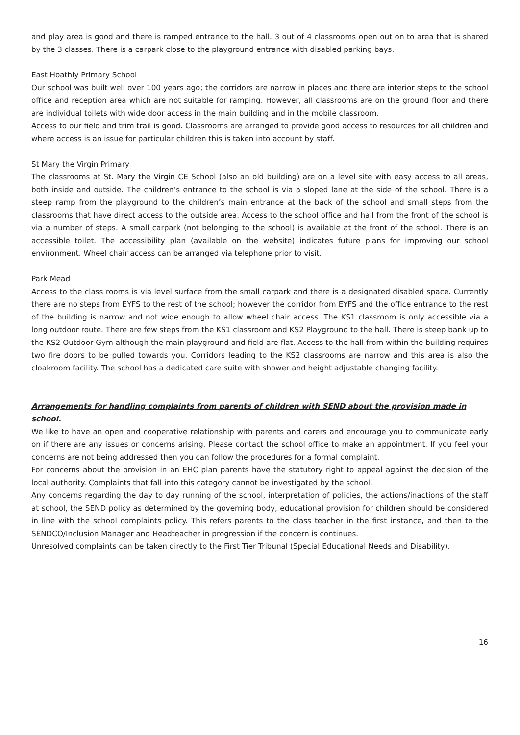and play area is good and there is ramped entrance to the hall. 3 out of 4 classrooms open out on to area that is shared by the 3 classes. There is a carpark close to the playground entrance with disabled parking bays.
East Hoathly Primary School
Our school was built well over 100 years ago; the corridors are narrow in places and there are interior steps to the school office and reception area which are not suitable for ramping. However, all classrooms are on the ground floor and there are individual toilets with wide door access in the main building and in the mobile classroom.
Access to our field and trim trail is good. Classrooms are arranged to provide good access to resources for all children and where access is an issue for particular children this is taken into account by staff.
St Mary the Virgin Primary
The classrooms at St. Mary the Virgin CE School (also an old building) are on a level site with easy access to all areas, both inside and outside. The children’s entrance to the school is via a sloped lane at the side of the school. There is a steep ramp from the playground to the children’s main entrance at the back of the school and small steps from the classrooms that have direct access to the outside area. Access to the school office and hall from the front of the school is via a number of steps. A small carpark (not belonging to the school) is available at the front of the school. There is an accessible toilet. The accessibility plan (available on the website) indicates future plans for improving our school environment. Wheel chair access can be arranged via telephone prior to visit.
Park Mead
Access to the class rooms is via level surface from the small carpark and there is a designated disabled space. Currently there are no steps from EYFS to the rest of the school; however the corridor from EYFS and the office entrance to the rest of the building is narrow and not wide enough to allow wheel chair access. The KS1 classroom is only accessible via a long outdoor route. There are few steps from the KS1 classroom and KS2 Playground to the hall. There is steep bank up to the KS2 Outdoor Gym although the main playground and field are flat. Access to the hall from within the building requires two fire doors to be pulled towards you. Corridors leading to the KS2 classrooms are narrow and this area is also the cloakroom facility. The school has a dedicated care suite with shower and height adjustable changing facility.
Arrangements for handling complaints from parents of children with SEND about the provision made in school.
We like to have an open and cooperative relationship with parents and carers and encourage you to communicate early on if there are any issues or concerns arising. Please contact the school office to make an appointment. If you feel your concerns are not being addressed then you can follow the procedures for a formal complaint.
For concerns about the provision in an EHC plan parents have the statutory right to appeal against the decision of the local authority. Complaints that fall into this category cannot be investigated by the school.
Any concerns regarding the day to day running of the school, interpretation of policies, the actions/inactions of the staff at school, the SEND policy as determined by the governing body, educational provision for children should be considered in line with the school complaints policy. This refers parents to the class teacher in the first instance, and then to the SENDCO/Inclusion Manager and Headteacher in progression if the concern is continues.
Unresolved complaints can be taken directly to the First Tier Tribunal (Special Educational Needs and Disability).
16